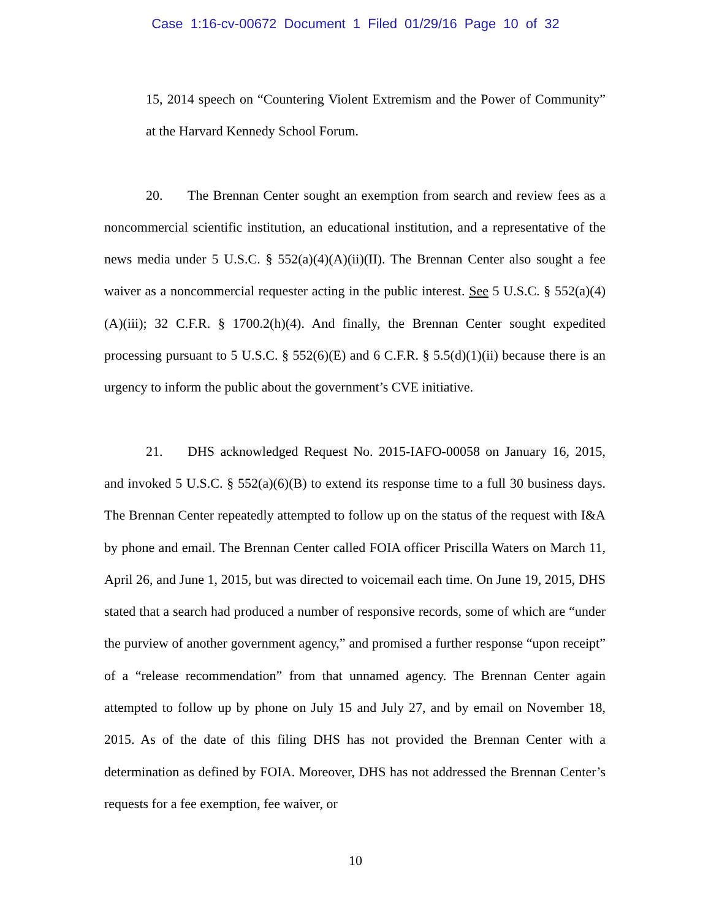Case 1:16-cv-00672 Document 1 Filed 01/29/16 Page 10 of 32
15, 2014 speech on “Countering Violent Extremism and the Power of Community” at the Harvard Kennedy School Forum.
20. The Brennan Center sought an exemption from search and review fees as a noncommercial scientific institution, an educational institution, and a representative of the news media under 5 U.S.C. § 552(a)(4)(A)(ii)(II). The Brennan Center also sought a fee waiver as a noncommercial requester acting in the public interest. See 5 U.S.C. § 552(a)(4)(A)(iii); 32 C.F.R. § 1700.2(h)(4). And finally, the Brennan Center sought expedited processing pursuant to 5 U.S.C. § 552(6)(E) and 6 C.F.R. § 5.5(d)(1)(ii) because there is an urgency to inform the public about the government’s CVE initiative.
21. DHS acknowledged Request No. 2015-IAFO-00058 on January 16, 2015, and invoked 5 U.S.C. § 552(a)(6)(B) to extend its response time to a full 30 business days. The Brennan Center repeatedly attempted to follow up on the status of the request with I&A by phone and email. The Brennan Center called FOIA officer Priscilla Waters on March 11, April 26, and June 1, 2015, but was directed to voicemail each time. On June 19, 2015, DHS stated that a search had produced a number of responsive records, some of which are “under the purview of another government agency,” and promised a further response “upon receipt” of a “release recommendation” from that unnamed agency. The Brennan Center again attempted to follow up by phone on July 15 and July 27, and by email on November 18, 2015. As of the date of this filing DHS has not provided the Brennan Center with a determination as defined by FOIA. Moreover, DHS has not addressed the Brennan Center’s requests for a fee exemption, fee waiver, or
10